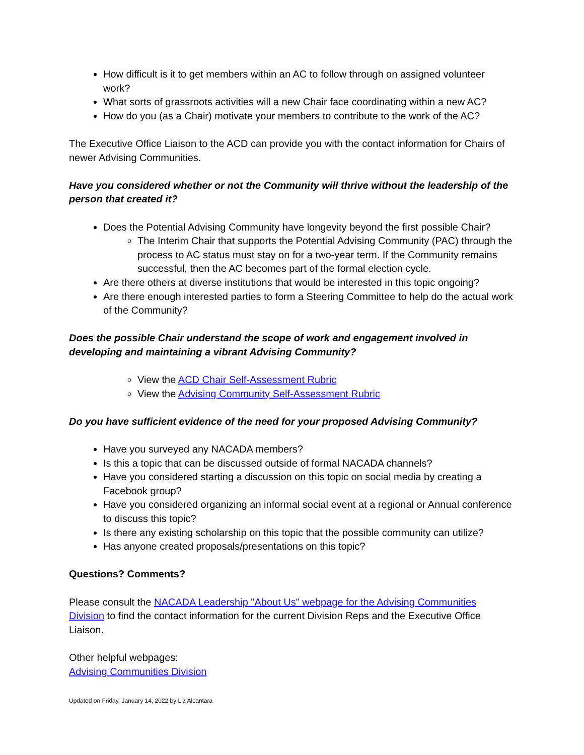How difficult is it to get members within an AC to follow through on assigned volunteer work?
What sorts of grassroots activities will a new Chair face coordinating within a new AC?
How do you (as a Chair) motivate your members to contribute to the work of the AC?
The Executive Office Liaison to the ACD can provide you with the contact information for Chairs of newer Advising Communities.
Have you considered whether or not the Community will thrive without the leadership of the person that created it?
Does the Potential Advising Community have longevity beyond the first possible Chair?
The Interim Chair that supports the Potential Advising Community (PAC) through the process to AC status must stay on for a two-year term. If the Community remains successful, then the AC becomes part of the formal election cycle.
Are there others at diverse institutions that would be interested in this topic ongoing?
Are there enough interested parties to form a Steering Committee to help do the actual work of the Community?
Does the possible Chair understand the scope of work and engagement involved in developing and maintaining a vibrant Advising Community?
View the ACD Chair Self-Assessment Rubric
View the Advising Community Self-Assessment Rubric
Do you have sufficient evidence of the need for your proposed Advising Community?
Have you surveyed any NACADA members?
Is this a topic that can be discussed outside of formal NACADA channels?
Have you considered starting a discussion on this topic on social media by creating a Facebook group?
Have you considered organizing an informal social event at a regional or Annual conference to discuss this topic?
Is there any existing scholarship on this topic that the possible community can utilize?
Has anyone created proposals/presentations on this topic?
Questions? Comments?
Please consult the NACADA Leadership "About Us" webpage for the Advising Communities Division to find the contact information for the current Division Reps and the Executive Office Liaison.
Other helpful webpages:
Advising Communities Division
Updated on Friday, January 14, 2022 by Liz Alcantara